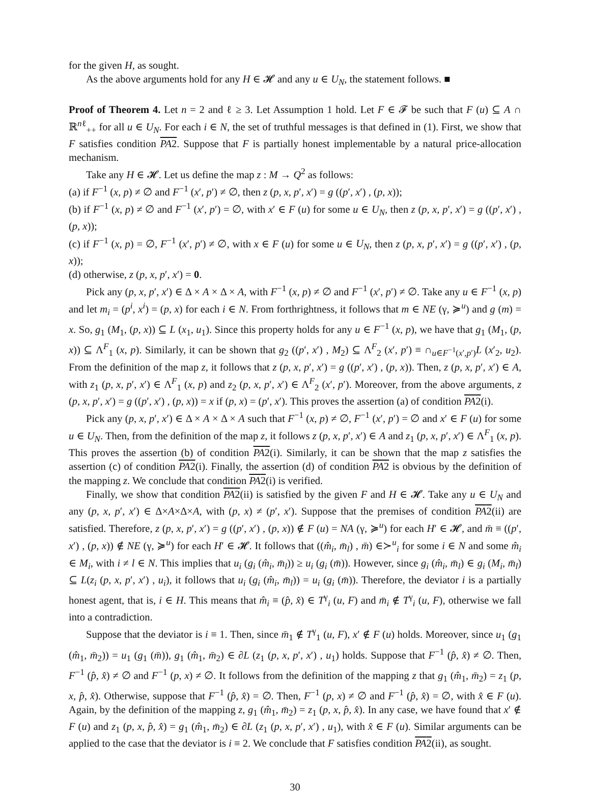for the given H, as sought.
As the above arguments hold for any H ∈ 𝓗 and any u ∈ U<sub>N</sub>, the statement follows. ■
Proof of Theorem 4. Let n = 2 and ℓ ≥ 3. Let Assumption 1 hold. Let F ∈ 𝓕 be such that F (u) ⊆ A ∩ ℝ<sup>nℓ</sup><sub>++</sub> for all u ∈ U<sub>N</sub>. For each i ∈ N, the set of truthful messages is that defined in (1). First, we show that F satisfies condition PA2. Suppose that F is partially honest implementable by a natural price-allocation mechanism.
Take any H ∈ 𝓗. Let us define the map z : M → Q<sup>2</sup> as follows:
(a) if F<sup>−1</sup> (x, p) ≠ ∅ and F<sup>−1</sup> (x′, p′) ≠ ∅, then z (p, x, p′, x′) = g ((p′, x′) , (p, x));
(b) if F<sup>−1</sup> (x, p) ≠ ∅ and F<sup>−1</sup> (x′, p′) = ∅, with x′ ∈ F (u) for some u ∈ U<sub>N</sub>, then z (p, x, p′, x′) = g ((p′, x′) , (p, x));
(c) if F<sup>−1</sup> (x, p) = ∅, F<sup>−1</sup> (x′, p′) ≠ ∅, with x ∈ F (u) for some u ∈ U<sub>N</sub>, then z (p, x, p′, x′) = g ((p′, x′) , (p, x));
(d) otherwise, z (p, x, p′, x′) = 0.
Pick any (p, x, p′, x′) ∈ Δ × A × Δ × A, with F<sup>−1</sup> (x, p) ≠ ∅ and F<sup>−1</sup> (x′, p′) ≠ ∅. Take any u ∈ F<sup>−1</sup> (x, p) and let m<sub>i</sub> = (p<sup>i</sup>, x<sup>i</sup>) = (p, x) for each i ∈ N. From forthrightness, it follows that m ∈ NE (γ, ≽<sup>u</sup>) and g (m) = x. So, g<sub>1</sub> (M<sub>1</sub>, (p, x)) ⊆ L (x<sub>1</sub>, u<sub>1</sub>). Since this property holds for any u ∈ F<sup>−1</sup> (x, p), we have that g<sub>1</sub> (M<sub>1</sub>, (p, x)) ⊆ Λ<sup>F</sup><sub>1</sub> (x, p). Similarly, it can be shown that g<sub>2</sub> ((p′, x′) , M<sub>2</sub>) ⊆ Λ<sup>F</sup><sub>2</sub> (x′, p′) ≡ ∩<sub>u∈F<sup>−1</sup>(x′,p′)</sub>L (x′<sub>2</sub>, u<sub>2</sub>). From the definition of the map z, it follows that z (p, x, p′, x′) = g ((p′, x′) , (p, x)). Then, z (p, x, p′, x′) ∈ A, with z<sub>1</sub> (p, x, p′, x′) ∈ Λ<sup>F</sup><sub>1</sub> (x, p) and z<sub>2</sub> (p, x, p′, x′) ∈ Λ<sup>F</sup><sub>2</sub> (x′, p′). Moreover, from the above arguments, z (p, x, p′, x′) = g ((p′, x′) , (p, x)) = x if (p, x) = (p′, x′). This proves the assertion (a) of condition PA2(i).
Pick any (p, x, p′, x′) ∈ Δ × A × Δ × A such that F<sup>−1</sup> (x, p) ≠ ∅, F<sup>−1</sup> (x′, p′) = ∅ and x′ ∈ F (u) for some u ∈ U<sub>N</sub>. Then, from the definition of the map z, it follows z (p, x, p′, x′) ∈ A and z<sub>1</sub> (p, x, p′, x′) ∈ Λ<sup>F</sup><sub>1</sub> (x, p). This proves the assertion (b) of condition PA2(i). Similarly, it can be shown that the map z satisfies the assertion (c) of condition PA2(i). Finally, the assertion (d) of condition PA2 is obvious by the definition of the mapping z. We conclude that condition PA2(i) is verified.
Finally, we show that condition PA2(ii) is satisfied by the given F and H ∈ 𝓗. Take any u ∈ U<sub>N</sub> and any (p, x, p′, x′) ∈ Δ×A×Δ×A, with (p, x) ≠ (p′, x′). Suppose that the premises of condition PA2(ii) are satisfied. Therefore, z (p, x, p′, x′) = g ((p′, x′) , (p, x)) ∉ F (u) = NA (γ, ≽<sup>u</sup>) for each H′ ∈ 𝓗, and m̄ ≡ ((p′, x′) , (p, x)) ∉ NE (γ, ≽<sup>u</sup>) for each H′ ∈ 𝓗. It follows that ((m̂<sub>i</sub>, m̄<sub>l</sub>) , m̄) ∈≻<sup>u</sup><sub>i</sub> for some i ∈ N and some m̂<sub>i</sub> ∈ M<sub>i</sub>, with i ≠ l ∈ N. This implies that u<sub>i</sub> (g<sub>i</sub> (m̂<sub>i</sub>, m̄<sub>l</sub>)) ≥ u<sub>i</sub> (g<sub>i</sub> (m̄)). However, since g<sub>i</sub> (m̂<sub>i</sub>, m̄<sub>l</sub>) ∈ g<sub>i</sub> (M<sub>i</sub>, m̄<sub>l</sub>) ⊆ L(z<sub>i</sub> (p, x, p′, x′) , u<sub>i</sub>), it follows that u<sub>i</sub> (g<sub>i</sub> (m̂<sub>i</sub>, m̄<sub>l</sub>)) = u<sub>i</sub> (g<sub>i</sub> (m̄)). Therefore, the deviator i is a partially honest agent, that is, i ∈ H. This means that m̂<sub>i</sub> ≡ (p̂, x̂) ∈ T<sup>γ</sup><sub>i</sub> (u, F) and m̄<sub>i</sub> ∉ T<sup>γ</sup><sub>i</sub> (u, F), otherwise we fall into a contradiction.
Suppose that the deviator is i ≡ 1. Then, since m̄<sub>1</sub> ∉ T<sup>γ</sup><sub>1</sub> (u, F), x′ ∉ F (u) holds. Moreover, since u<sub>1</sub> (g<sub>1</sub> (m̂<sub>1</sub>, m̄<sub>2</sub>)) = u<sub>1</sub> (g<sub>1</sub> (m̄)), g<sub>1</sub> (m̂<sub>1</sub>, m̄<sub>2</sub>) ∈ ∂L (z<sub>1</sub> (p, x, p′, x′) , u<sub>1</sub>) holds. Suppose that F<sup>−1</sup> (p̂, x̂) ≠ ∅. Then, F<sup>−1</sup> (p̂, x̂) ≠ ∅ and F<sup>−1</sup> (p, x) ≠ ∅. It follows from the definition of the mapping z that g<sub>1</sub> (m̂<sub>1</sub>, m̄<sub>2</sub>) = z<sub>1</sub> (p, x, p̂, x̂). Otherwise, suppose that F<sup>−1</sup> (p̂, x̂) = ∅. Then, F<sup>−1</sup> (p, x) ≠ ∅ and F<sup>−1</sup> (p̂, x̂) = ∅, with x̂ ∈ F (u). Again, by the definition of the mapping z, g<sub>1</sub> (m̂<sub>1</sub>, m̄<sub>2</sub>) = z<sub>1</sub> (p, x, p̂, x̂). In any case, we have found that x′ ∉ F (u) and z<sub>1</sub> (p, x, p̂, x̂) = g<sub>1</sub> (m̂<sub>1</sub>, m̄<sub>2</sub>) ∈ ∂L (z<sub>1</sub> (p, x, p′, x′) , u<sub>1</sub>), with x̂ ∈ F (u). Similar arguments can be applied to the case that the deviator is i ≡ 2. We conclude that F satisfies condition PA2(ii), as sought.
30